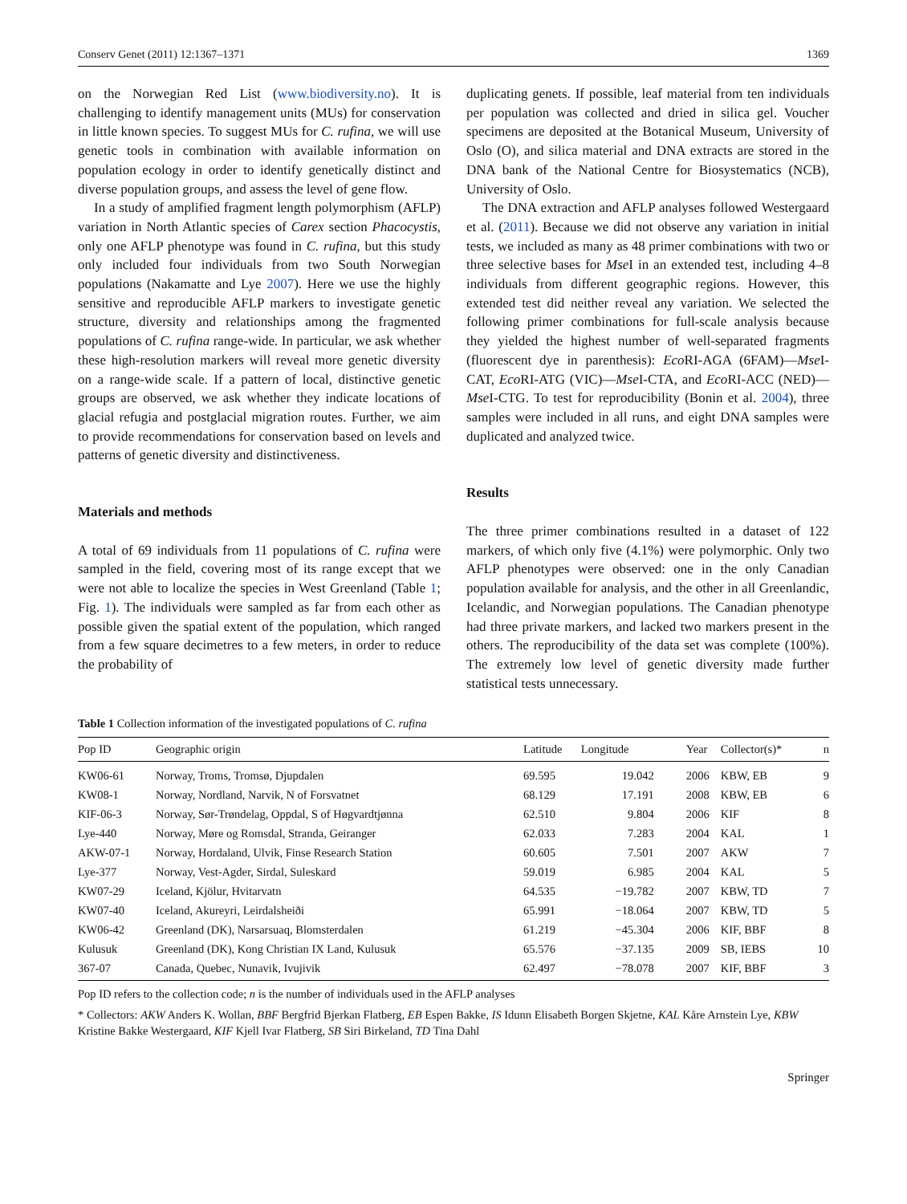Conserv Genet (2011) 12:1367–1371 1369
on the Norwegian Red List (www.biodiversity.no). It is challenging to identify management units (MUs) for conservation in little known species. To suggest MUs for C. rufina, we will use genetic tools in combination with available information on population ecology in order to identify genetically distinct and diverse population groups, and assess the level of gene flow.
In a study of amplified fragment length polymorphism (AFLP) variation in North Atlantic species of Carex section Phacocystis, only one AFLP phenotype was found in C. rufina, but this study only included four individuals from two South Norwegian populations (Nakamatte and Lye 2007). Here we use the highly sensitive and reproducible AFLP markers to investigate genetic structure, diversity and relationships among the fragmented populations of C. rufina range-wide. In particular, we ask whether these high-resolution markers will reveal more genetic diversity on a range-wide scale. If a pattern of local, distinctive genetic groups are observed, we ask whether they indicate locations of glacial refugia and postglacial migration routes. Further, we aim to provide recommendations for conservation based on levels and patterns of genetic diversity and distinctiveness.
Materials and methods
A total of 69 individuals from 11 populations of C. rufina were sampled in the field, covering most of its range except that we were not able to localize the species in West Greenland (Table 1; Fig. 1). The individuals were sampled as far from each other as possible given the spatial extent of the population, which ranged from a few square decimetres to a few meters, in order to reduce the probability of
duplicating genets. If possible, leaf material from ten individuals per population was collected and dried in silica gel. Voucher specimens are deposited at the Botanical Museum, University of Oslo (O), and silica material and DNA extracts are stored in the DNA bank of the National Centre for Biosystematics (NCB), University of Oslo.
The DNA extraction and AFLP analyses followed Westergaard et al. (2011). Because we did not observe any variation in initial tests, we included as many as 48 primer combinations with two or three selective bases for Mse I in an extended test, including 4–8 individuals from different geographic regions. However, this extended test did neither reveal any variation. We selected the following primer combinations for full-scale analysis because they yielded the highest number of well-separated fragments (fluorescent dye in parenthesis): Eco RI-AGA (6FAM)—Mse I-CAT, Eco RI-ATG (VIC)—Mse I-CTA, and Eco RI-ACC (NED)—Mse I-CTG. To test for reproducibility (Bonin et al. 2004), three samples were included in all runs, and eight DNA samples were duplicated and analyzed twice.
Results
The three primer combinations resulted in a dataset of 122 markers, of which only five (4.1%) were polymorphic. Only two AFLP phenotypes were observed: one in the only Canadian population available for analysis, and the other in all Greenlandic, Icelandic, and Norwegian populations. The Canadian phenotype had three private markers, and lacked two markers present in the others. The reproducibility of the data set was complete (100%). The extremely low level of genetic diversity made further statistical tests unnecessary.
Table 1 Collection information of the investigated populations of C. rufina
| Pop ID | Geographic origin | Latitude | Longitude | Year | Collector(s)* | n |
| --- | --- | --- | --- | --- | --- | --- |
| KW06-61 | Norway, Troms, Tromsø, Djupdalen | 69.595 | 19.042 | 2006 | KBW, EB | 9 |
| KW08-1 | Norway, Nordland, Narvik, N of Forsvatnet | 68.129 | 17.191 | 2008 | KBW, EB | 6 |
| KIF-06-3 | Norway, Sør-Trøndelag, Oppdal, S of Høgvardtjønna | 62.510 | 9.804 | 2006 | KIF | 8 |
| Lye-440 | Norway, Møre og Romsdal, Stranda, Geiranger | 62.033 | 7.283 | 2004 | KAL | 1 |
| AKW-07-1 | Norway, Hordaland, Ulvik, Finse Research Station | 60.605 | 7.501 | 2007 | AKW | 7 |
| Lye-377 | Norway, Vest-Agder, Sirdal, Suleskard | 59.019 | 6.985 | 2004 | KAL | 5 |
| KW07-29 | Iceland, Kjölur, Hvitarvatn | 64.535 | −19.782 | 2007 | KBW, TD | 7 |
| KW07-40 | Iceland, Akureyri, Leirdalsheiði | 65.991 | −18.064 | 2007 | KBW, TD | 5 |
| KW06-42 | Greenland (DK), Narsarsuaq, Blomsterdalen | 61.219 | −45.304 | 2006 | KIF, BBF | 8 |
| Kulusuk | Greenland (DK), Kong Christian IX Land, Kulusuk | 65.576 | −37.135 | 2009 | SB, IEBS | 10 |
| 367-07 | Canada, Quebec, Nunavik, Ivujivik | 62.497 | −78.078 | 2007 | KIF, BBF | 3 |
Pop ID refers to the collection code; n is the number of individuals used in the AFLP analyses
* Collectors: AKW Anders K. Wollan, BBF Bergfrid Bjerkan Flatberg, EB Espen Bakke, IS Idunn Elisabeth Borgen Skjetne, KAL Kåre Arnstein Lye, KBW Kristine Bakke Westergaard, KIF Kjell Ivar Flatberg, SB Siri Birkeland, TD Tina Dahl
Springer